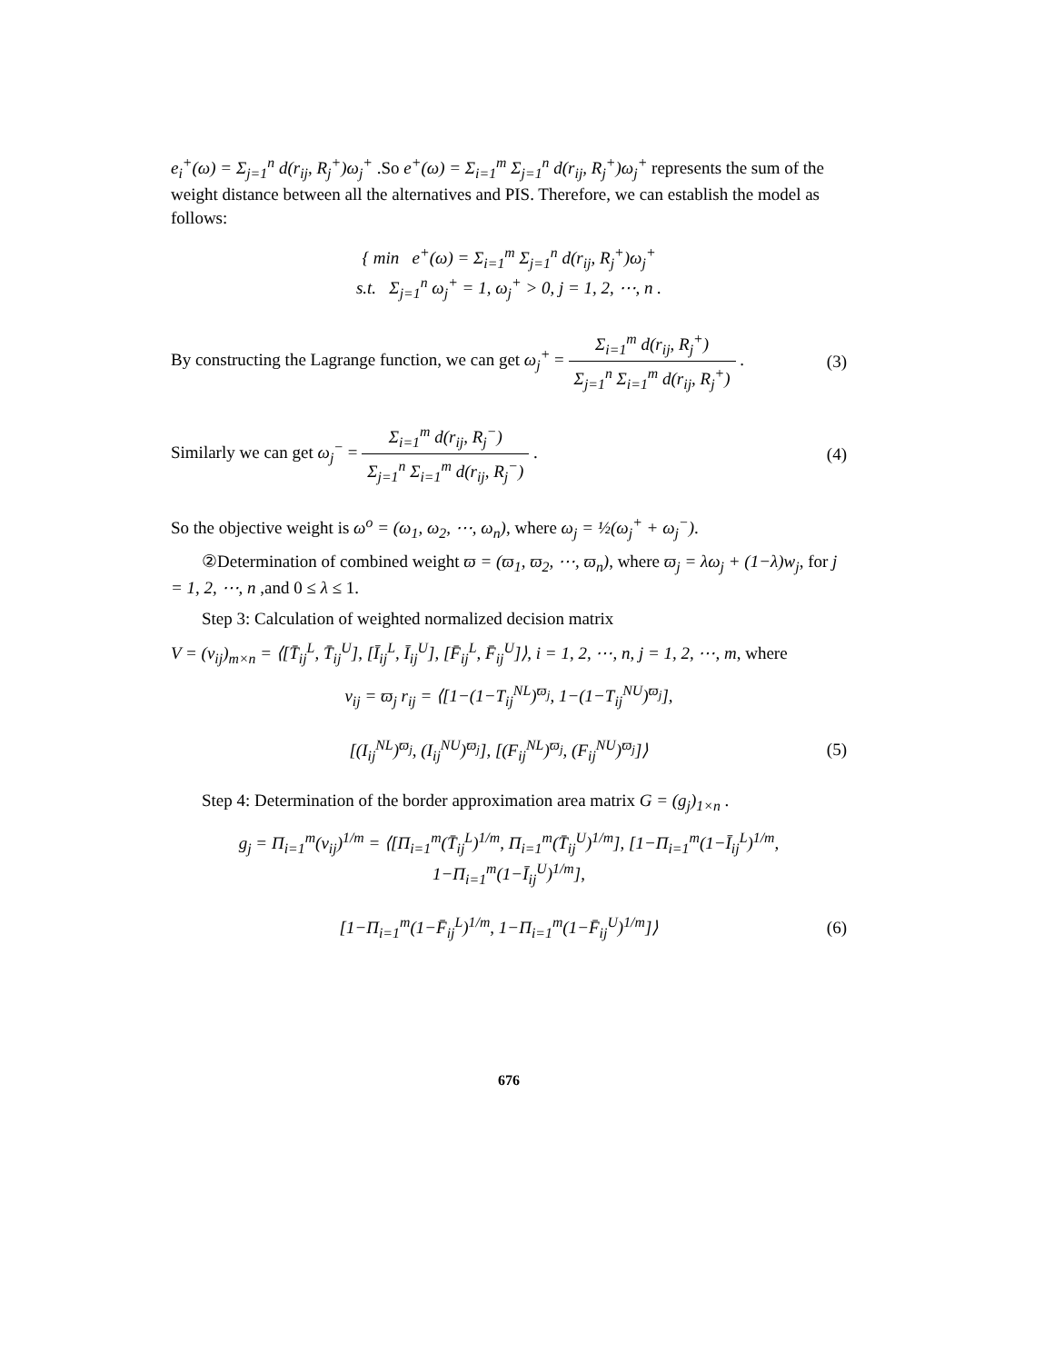e<sub>i</sub><sup>+</sup>(ω) = Σ<sub>j=1</sub><sup>n</sup> d(r<sub>ij</sub>, R<sub>j</sub><sup>+</sup>)ω<sub>j</sub><sup>+</sup> .So e<sup>+</sup>(ω) = Σ<sub>i=1</sub><sup>m</sup> Σ<sub>j=1</sub><sup>n</sup> d(r<sub>ij</sub>, R<sub>j</sub><sup>+</sup>)ω<sub>j</sub><sup>+</sup> represents the sum of the weight distance between all the alternatives and PIS. Therefore, we can establish the model as follows:
{ min e<sup>+</sup>(ω) = Σ<sub>i=1</sub><sup>m</sup> Σ<sub>j=1</sub><sup>n</sup> d(r<sub>ij</sub>, R<sub>j</sub><sup>+</sup>)ω<sub>j</sub><sup>+</sup>
s.t. Σ<sub>j=1</sub><sup>n</sup> ω<sub>j</sub><sup>+</sup> = 1, ω<sub>j</sub><sup>+</sup> > 0, j = 1, 2, ⋯, n .
By constructing the Lagrange function, we can get ω<sub>j</sub><sup>+</sup> = Σ<sub>i=1</sub><sup>m</sup> d(r<sub>ij</sub>, R<sub>j</sub><sup>+</sup>) Σ<sub>j=1</sub><sup>n</sup> Σ<sub>i=1</sub><sup>m</sup> d(r<sub>ij</sub>, R<sub>j</sub><sup>+</sup>) .
(3)
Similarly we can get ω<sub>j</sub><sup>−</sup> = Σ<sub>i=1</sub><sup>m</sup> d(r<sub>ij</sub>, R<sub>j</sub><sup>−</sup>) Σ<sub>j=1</sub><sup>n</sup> Σ<sub>i=1</sub><sup>m</sup> d(r<sub>ij</sub>, R<sub>j</sub><sup>−</sup>) .
(4)
So the objective weight is ω<sup>o</sup> = (ω<sub>1</sub>, ω<sub>2</sub>, ⋯, ω<sub>n</sub>), where ω<sub>j</sub> = ½(ω<sub>j</sub><sup>+</sup> + ω<sub>j</sub><sup>−</sup>).
②Determination of combined weight ϖ = (ϖ<sub>1</sub>, ϖ<sub>2</sub>, ⋯, ϖ<sub>n</sub>), where ϖ<sub>j</sub> = λω<sub>j</sub> + (1−λ)w<sub>j</sub>, for j = 1, 2, ⋯, n ,and 0 ≤ λ ≤ 1.
Step 3: Calculation of weighted normalized decision matrix
V = (v<sub>ij</sub>)<sub>m×n</sub> = ⟨[T̄<sub>ij</sub><sup>L</sup>, T̄<sub>ij</sub><sup>U</sup>], [Ī<sub>ij</sub><sup>L</sup>, Ī<sub>ij</sub><sup>U</sup>], [F̄<sub>ij</sub><sup>L</sup>, F̄<sub>ij</sub><sup>U</sup>]⟩, i = 1, 2, ⋯, n, j = 1, 2, ⋯, m, where
v<sub>ij</sub> = ϖ<sub>j</sub> r<sub>ij</sub> = ⟨[1−(1−T<sub>ij</sub><sup>NL</sup>)<sup>ϖ<sub>j</sub></sup>, 1−(1−T<sub>ij</sub><sup>NU</sup>)<sup>ϖ<sub>j</sub></sup>],
[(I<sub>ij</sub><sup>NL</sup>)<sup>ϖ<sub>j</sub></sup>, (I<sub>ij</sub><sup>NU</sup>)<sup>ϖ<sub>j</sub></sup>], [(F<sub>ij</sub><sup>NL</sup>)<sup>ϖ<sub>j</sub></sup>, (F<sub>ij</sub><sup>NU</sup>)<sup>ϖ<sub>j</sub></sup>]⟩
(5)
Step 4: Determination of the border approximation area matrix G = (g<sub>j</sub>)<sub>1×n</sub> .
g<sub>j</sub> = Π<sub>i=1</sub><sup>m</sup>(v<sub>ij</sub>)<sup>1/m</sup> = ⟨[Π<sub>i=1</sub><sup>m</sup>(T̄<sub>ij</sub><sup>L</sup>)<sup>1/m</sup>, Π<sub>i=1</sub><sup>m</sup>(T̄<sub>ij</sub><sup>U</sup>)<sup>1/m</sup>], [1−Π<sub>i=1</sub><sup>m</sup>(1−Ī<sub>ij</sub><sup>L</sup>)<sup>1/m</sup>, 1−Π<sub>i=1</sub><sup>m</sup>(1−Ī<sub>ij</sub><sup>U</sup>)<sup>1/m</sup>],
[1−Π<sub>i=1</sub><sup>m</sup>(1−F̄<sub>ij</sub><sup>L</sup>)<sup>1/m</sup>, 1−Π<sub>i=1</sub><sup>m</sup>(1−F̄<sub>ij</sub><sup>U</sup>)<sup>1/m</sup>]⟩
(6)
676